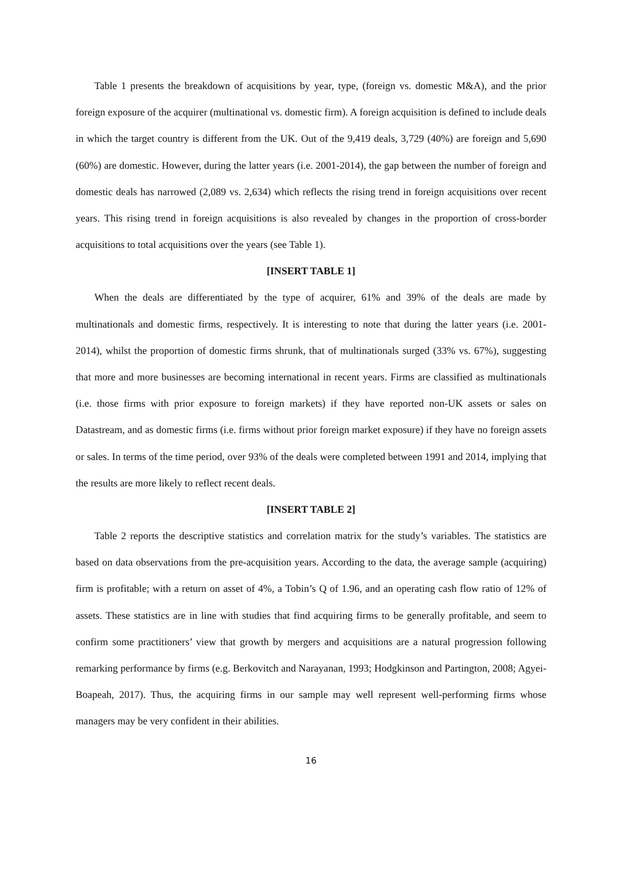Table 1 presents the breakdown of acquisitions by year, type, (foreign vs. domestic M&A), and the prior foreign exposure of the acquirer (multinational vs. domestic firm). A foreign acquisition is defined to include deals in which the target country is different from the UK. Out of the 9,419 deals, 3,729 (40%) are foreign and 5,690 (60%) are domestic. However, during the latter years (i.e. 2001-2014), the gap between the number of foreign and domestic deals has narrowed (2,089 vs. 2,634) which reflects the rising trend in foreign acquisitions over recent years. This rising trend in foreign acquisitions is also revealed by changes in the proportion of cross-border acquisitions to total acquisitions over the years (see Table 1).
[INSERT TABLE 1]
When the deals are differentiated by the type of acquirer, 61% and 39% of the deals are made by multinationals and domestic firms, respectively. It is interesting to note that during the latter years (i.e. 2001-2014), whilst the proportion of domestic firms shrunk, that of multinationals surged (33% vs. 67%), suggesting that more and more businesses are becoming international in recent years. Firms are classified as multinationals (i.e. those firms with prior exposure to foreign markets) if they have reported non-UK assets or sales on Datastream, and as domestic firms (i.e. firms without prior foreign market exposure) if they have no foreign assets or sales. In terms of the time period, over 93% of the deals were completed between 1991 and 2014, implying that the results are more likely to reflect recent deals.
[INSERT TABLE 2]
Table 2 reports the descriptive statistics and correlation matrix for the study’s variables. The statistics are based on data observations from the pre-acquisition years. According to the data, the average sample (acquiring) firm is profitable; with a return on asset of 4%, a Tobin’s Q of 1.96, and an operating cash flow ratio of 12% of assets. These statistics are in line with studies that find acquiring firms to be generally profitable, and seem to confirm some practitioners’ view that growth by mergers and acquisitions are a natural progression following remarking performance by firms (e.g. Berkovitch and Narayanan, 1993; Hodgkinson and Partington, 2008; Agyei-Boapeah, 2017). Thus, the acquiring firms in our sample may well represent well-performing firms whose managers may be very confident in their abilities.
16